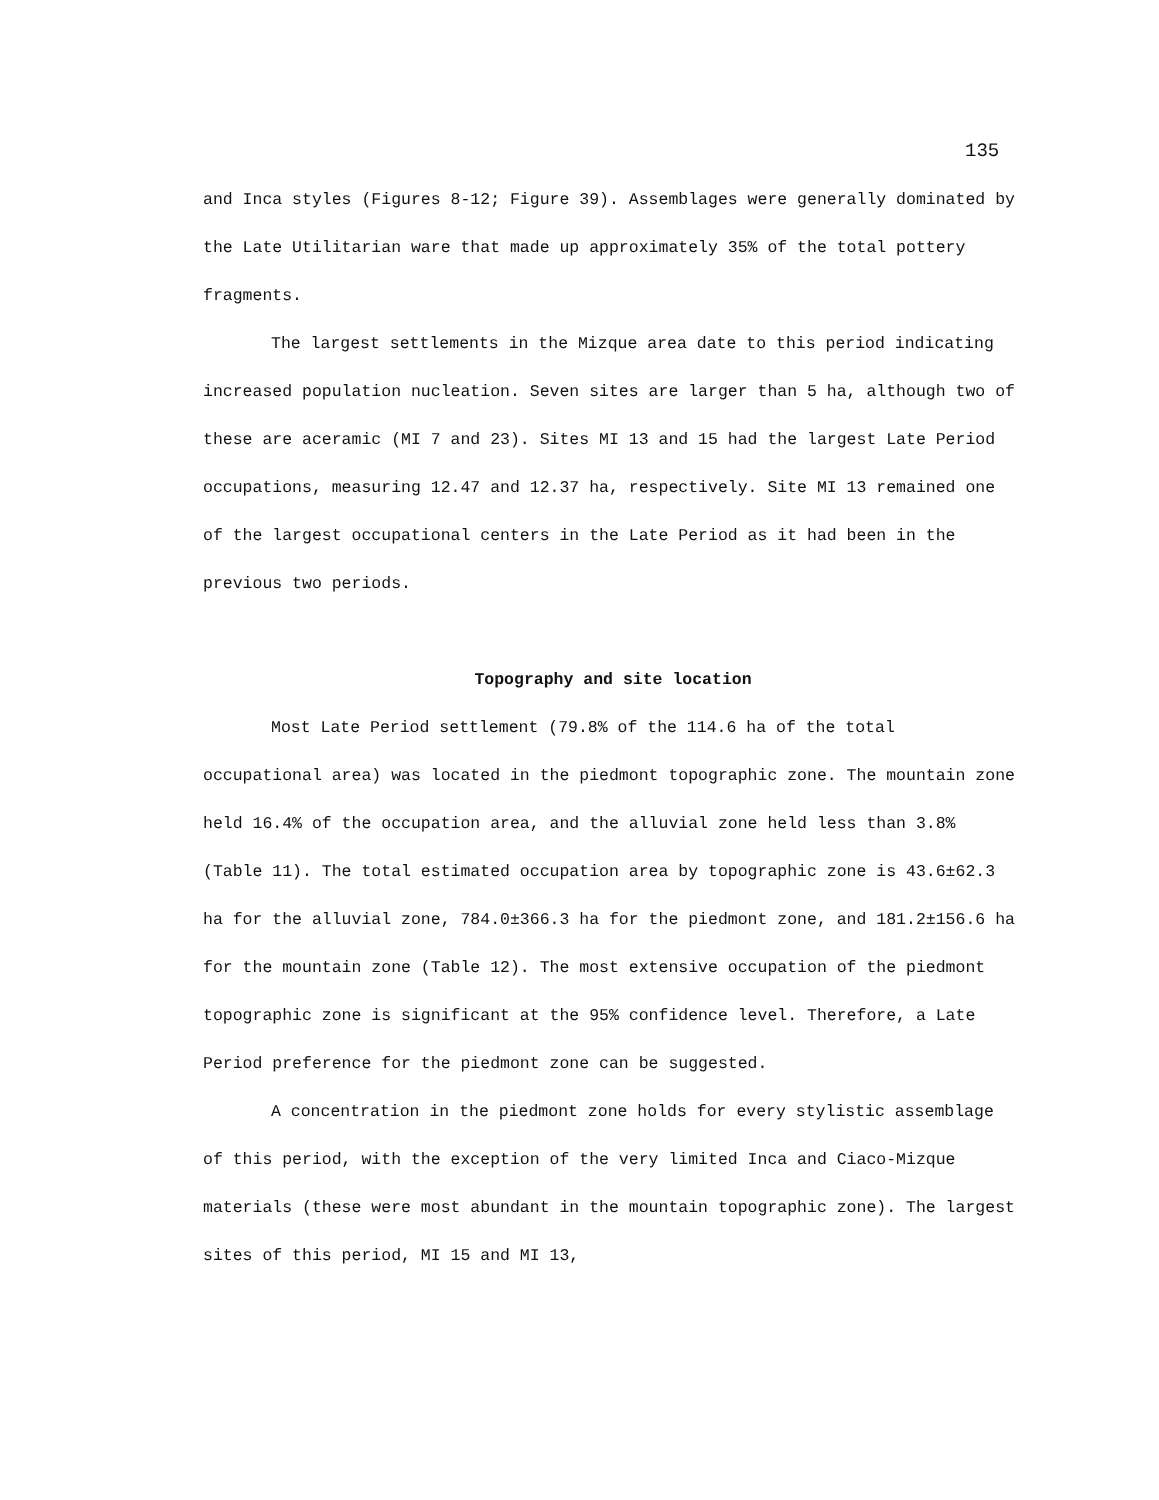135
and Inca styles (Figures 8-12; Figure 39). Assemblages were generally dominated by the Late Utilitarian ware that made up approximately 35% of the total pottery fragments.
The largest settlements in the Mizque area date to this period indicating increased population nucleation. Seven sites are larger than 5 ha, although two of these are aceramic (MI 7 and 23). Sites MI 13 and 15 had the largest Late Period occupations, measuring 12.47 and 12.37 ha, respectively. Site MI 13 remained one of the largest occupational centers in the Late Period as it had been in the previous two periods.
Topography and site location
Most Late Period settlement (79.8% of the 114.6 ha of the total occupational area) was located in the piedmont topographic zone. The mountain zone held 16.4% of the occupation area, and the alluvial zone held less than 3.8% (Table 11). The total estimated occupation area by topographic zone is 43.6±62.3 ha for the alluvial zone, 784.0±366.3 ha for the piedmont zone, and 181.2±156.6 ha for the mountain zone (Table 12). The most extensive occupation of the piedmont topographic zone is significant at the 95% confidence level. Therefore, a Late Period preference for the piedmont zone can be suggested.
A concentration in the piedmont zone holds for every stylistic assemblage of this period, with the exception of the very limited Inca and Ciaco-Mizque materials (these were most abundant in the mountain topographic zone). The largest sites of this period, MI 15 and MI 13,